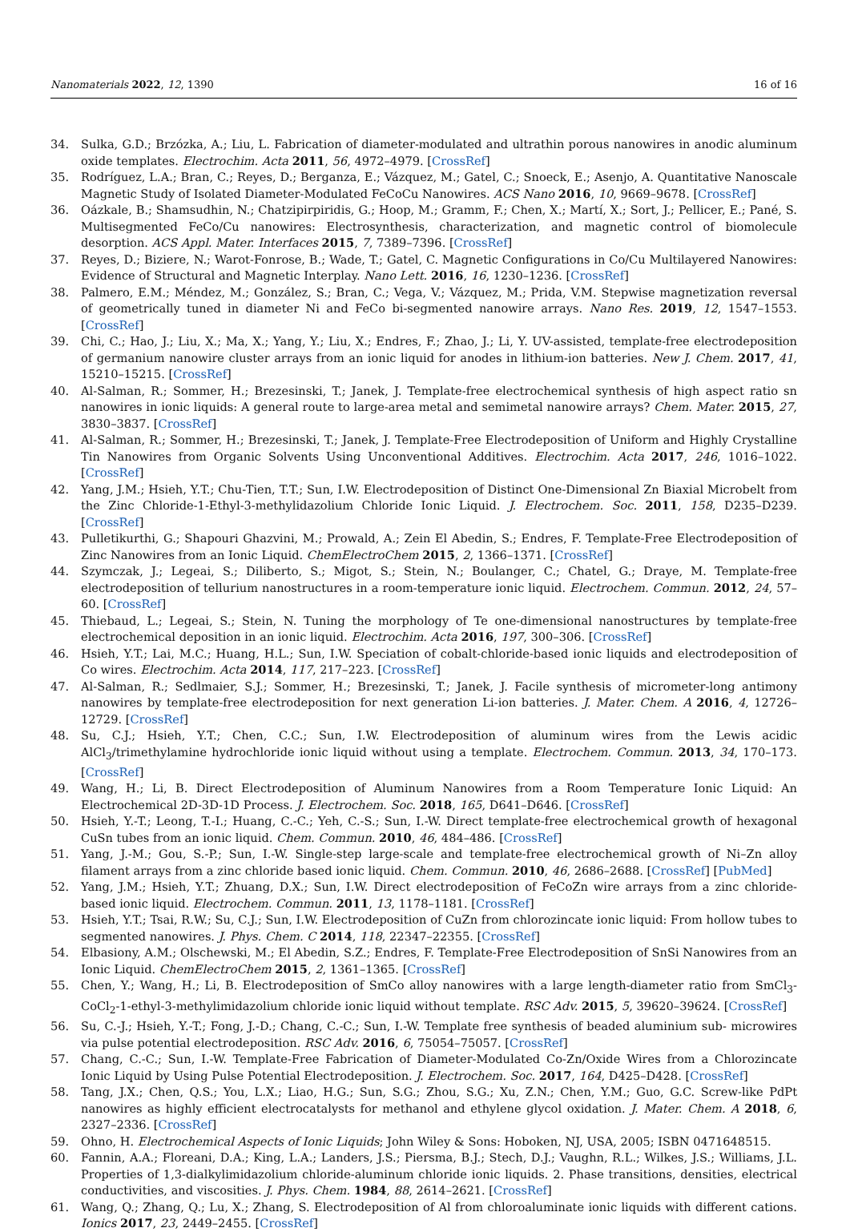Nanomaterials 2022, 12, 1390 16 of 16
34. Sulka, G.D.; Brzózka, A.; Liu, L. Fabrication of diameter-modulated and ultrathin porous nanowires in anodic aluminum oxide templates. Electrochim. Acta 2011, 56, 4972–4979. [CrossRef]
35. Rodríguez, L.A.; Bran, C.; Reyes, D.; Berganza, E.; Vázquez, M.; Gatel, C.; Snoeck, E.; Asenjo, A. Quantitative Nanoscale Magnetic Study of Isolated Diameter-Modulated FeCoCu Nanowires. ACS Nano 2016, 10, 9669–9678. [CrossRef]
36. Oázkale, B.; Shamsudhin, N.; Chatzipirpiridis, G.; Hoop, M.; Gramm, F.; Chen, X.; Martí, X.; Sort, J.; Pellicer, E.; Pané, S. Multisegmented FeCo/Cu nanowires: Electrosynthesis, characterization, and magnetic control of biomolecule desorption. ACS Appl. Mater. Interfaces 2015, 7, 7389–7396. [CrossRef]
37. Reyes, D.; Biziere, N.; Warot-Fonrose, B.; Wade, T.; Gatel, C. Magnetic Configurations in Co/Cu Multilayered Nanowires: Evidence of Structural and Magnetic Interplay. Nano Lett. 2016, 16, 1230–1236. [CrossRef]
38. Palmero, E.M.; Méndez, M.; González, S.; Bran, C.; Vega, V.; Vázquez, M.; Prida, V.M. Stepwise magnetization reversal of geometrically tuned in diameter Ni and FeCo bi-segmented nanowire arrays. Nano Res. 2019, 12, 1547–1553. [CrossRef]
39. Chi, C.; Hao, J.; Liu, X.; Ma, X.; Yang, Y.; Liu, X.; Endres, F.; Zhao, J.; Li, Y. UV-assisted, template-free electrodeposition of germanium nanowire cluster arrays from an ionic liquid for anodes in lithium-ion batteries. New J. Chem. 2017, 41, 15210–15215. [CrossRef]
40. Al-Salman, R.; Sommer, H.; Brezesinski, T.; Janek, J. Template-free electrochemical synthesis of high aspect ratio sn nanowires in ionic liquids: A general route to large-area metal and semimetal nanowire arrays? Chem. Mater. 2015, 27, 3830–3837. [CrossRef]
41. Al-Salman, R.; Sommer, H.; Brezesinski, T.; Janek, J. Template-Free Electrodeposition of Uniform and Highly Crystalline Tin Nanowires from Organic Solvents Using Unconventional Additives. Electrochim. Acta 2017, 246, 1016–1022. [CrossRef]
42. Yang, J.M.; Hsieh, Y.T.; Chu-Tien, T.T.; Sun, I.W. Electrodeposition of Distinct One-Dimensional Zn Biaxial Microbelt from the Zinc Chloride-1-Ethyl-3-methylidazolium Chloride Ionic Liquid. J. Electrochem. Soc. 2011, 158, D235–D239. [CrossRef]
43. Pulletikurthi, G.; Shapouri Ghazvini, M.; Prowald, A.; Zein El Abedin, S.; Endres, F. Template-Free Electrodeposition of Zinc Nanowires from an Ionic Liquid. ChemElectroChem 2015, 2, 1366–1371. [CrossRef]
44. Szymczak, J.; Legeai, S.; Diliberto, S.; Migot, S.; Stein, N.; Boulanger, C.; Chatel, G.; Draye, M. Template-free electrodeposition of tellurium nanostructures in a room-temperature ionic liquid. Electrochem. Commun. 2012, 24, 57–60. [CrossRef]
45. Thiebaud, L.; Legeai, S.; Stein, N. Tuning the morphology of Te one-dimensional nanostructures by template-free electrochemical deposition in an ionic liquid. Electrochim. Acta 2016, 197, 300–306. [CrossRef]
46. Hsieh, Y.T.; Lai, M.C.; Huang, H.L.; Sun, I.W. Speciation of cobalt-chloride-based ionic liquids and electrodeposition of Co wires. Electrochim. Acta 2014, 117, 217–223. [CrossRef]
47. Al-Salman, R.; Sedlmaier, S.J.; Sommer, H.; Brezesinski, T.; Janek, J. Facile synthesis of micrometer-long antimony nanowires by template-free electrodeposition for next generation Li-ion batteries. J. Mater. Chem. A 2016, 4, 12726–12729. [CrossRef]
48. Su, C.J.; Hsieh, Y.T.; Chen, C.C.; Sun, I.W. Electrodeposition of aluminum wires from the Lewis acidic AlCl<sub>3</sub>/trimethylamine hydrochloride ionic liquid without using a template. Electrochem. Commun. 2013, 34, 170–173. [CrossRef]
49. Wang, H.; Li, B. Direct Electrodeposition of Aluminum Nanowires from a Room Temperature Ionic Liquid: An Electrochemical 2D-3D-1D Process. J. Electrochem. Soc. 2018, 165, D641–D646. [CrossRef]
50. Hsieh, Y.-T.; Leong, T.-I.; Huang, C.-C.; Yeh, C.-S.; Sun, I.-W. Direct template-free electrochemical growth of hexagonal CuSn tubes from an ionic liquid. Chem. Commun. 2010, 46, 484–486. [CrossRef]
51. Yang, J.-M.; Gou, S.-P.; Sun, I.-W. Single-step large-scale and template-free electrochemical growth of Ni–Zn alloy filament arrays from a zinc chloride based ionic liquid. Chem. Commun. 2010, 46, 2686–2688. [CrossRef] [PubMed]
52. Yang, J.M.; Hsieh, Y.T.; Zhuang, D.X.; Sun, I.W. Direct electrodeposition of FeCoZn wire arrays from a zinc chloride-based ionic liquid. Electrochem. Commun. 2011, 13, 1178–1181. [CrossRef]
53. Hsieh, Y.T.; Tsai, R.W.; Su, C.J.; Sun, I.W. Electrodeposition of CuZn from chlorozincate ionic liquid: From hollow tubes to segmented nanowires. J. Phys. Chem. C 2014, 118, 22347–22355. [CrossRef]
54. Elbasiony, A.M.; Olschewski, M.; El Abedin, S.Z.; Endres, F. Template-Free Electrodeposition of SnSi Nanowires from an Ionic Liquid. ChemElectroChem 2015, 2, 1361–1365. [CrossRef]
55. Chen, Y.; Wang, H.; Li, B. Electrodeposition of SmCo alloy nanowires with a large length-diameter ratio from SmCl<sub>3</sub>-CoCl<sub>2</sub>-1-ethyl-3-methylimidazolium chloride ionic liquid without template. RSC Adv. 2015, 5, 39620–39624. [CrossRef]
56. Su, C.-J.; Hsieh, Y.-T.; Fong, J.-D.; Chang, C.-C.; Sun, I.-W. Template free synthesis of beaded aluminium sub- microwires via pulse potential electrodeposition. RSC Adv. 2016, 6, 75054–75057. [CrossRef]
57. Chang, C.-C.; Sun, I.-W. Template-Free Fabrication of Diameter-Modulated Co-Zn/Oxide Wires from a Chlorozincate Ionic Liquid by Using Pulse Potential Electrodeposition. J. Electrochem. Soc. 2017, 164, D425–D428. [CrossRef]
58. Tang, J.X.; Chen, Q.S.; You, L.X.; Liao, H.G.; Sun, S.G.; Zhou, S.G.; Xu, Z.N.; Chen, Y.M.; Guo, G.C. Screw-like PdPt nanowires as highly efficient electrocatalysts for methanol and ethylene glycol oxidation. J. Mater. Chem. A 2018, 6, 2327–2336. [CrossRef]
59. Ohno, H. Electrochemical Aspects of Ionic Liquids; John Wiley & Sons: Hoboken, NJ, USA, 2005; ISBN 0471648515.
60. Fannin, A.A.; Floreani, D.A.; King, L.A.; Landers, J.S.; Piersma, B.J.; Stech, D.J.; Vaughn, R.L.; Wilkes, J.S.; Williams, J.L. Properties of 1,3-dialkylimidazolium chloride-aluminum chloride ionic liquids. 2. Phase transitions, densities, electrical conductivities, and viscosities. J. Phys. Chem. 1984, 88, 2614–2621. [CrossRef]
61. Wang, Q.; Zhang, Q.; Lu, X.; Zhang, S. Electrodeposition of Al from chloroaluminate ionic liquids with different cations. Ionics 2017, 23, 2449–2455. [CrossRef]